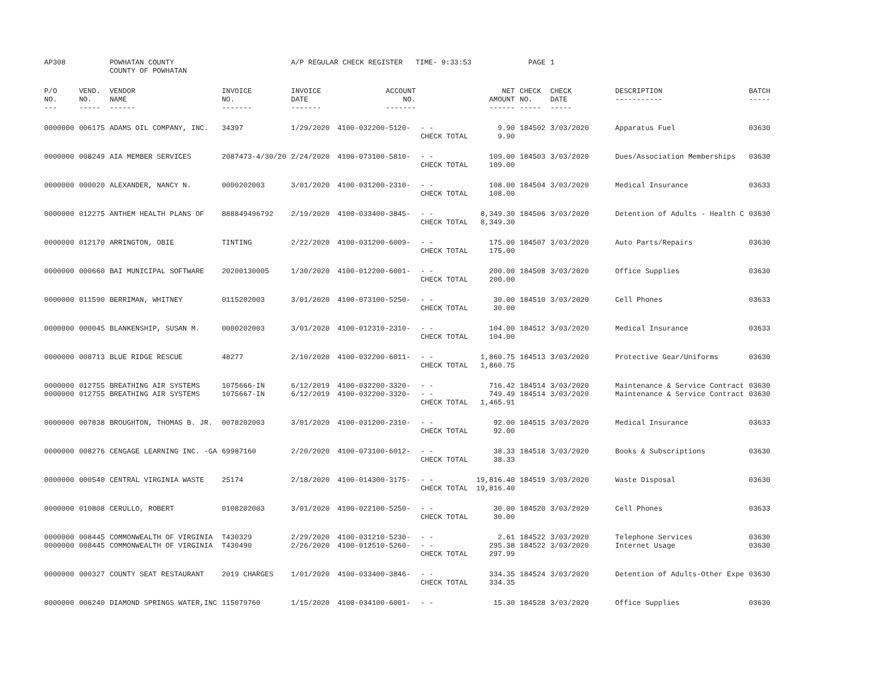| AP308 | | POWHATAN COUNTY COUNTY OF POWHATAN | | A/P REGULAR CHECK REGISTER TIME- 9:33:53 | | | | PAGE | 1 | | | |
| P/O NO. --- | VEND. NO. ----- | VENDOR NAME ------ | INVOICE NO. ------- | INVOICE DATE ------- | ACCOUNT NO. ------- | | NET AMOUNT ------ | CHECK NO. ----- | CHECK DATE ----- | DESCRIPTION ----------- | BATCH ----- | |
| 0000000 | 006175 | ADAMS OIL COMPANY, INC. | 34397 | 1/29/2020 | 4100-032200-5120- | - - CHECK TOTAL | 9.90 9.90 | 184502 | 3/03/2020 | Apparatus Fuel | 03630 | |
| 0000000 | 008249 | AIA MEMBER SERVICES | 2087473-4/30/20 | 2/24/2020 | 4100-073100-5810- | - - CHECK TOTAL | 109.00 109.00 | 184503 | 3/03/2020 | Dues/Association Memberships | 03630 | |
| 0000000 | 000020 | ALEXANDER, NANCY N. | 0000202003 | 3/01/2020 | 4100-031200-2310- | - - CHECK TOTAL | 108.00 108.00 | 184504 | 3/03/2020 | Medical Insurance | 03633 | |
| 0000000 | 012275 | ANTHEM HEALTH PLANS OF | 888849496792 | 2/19/2020 | 4100-033400-3845- | - - CHECK TOTAL | 8,349.30 8,349.30 | 184506 | 3/03/2020 | Detention of Adults - Health C | 03630 | |
| 0000000 | 012170 | ARRINGTON, OBIE | TINTING | 2/22/2020 | 4100-031200-6009- | - - CHECK TOTAL | 175.00 175.00 | 184507 | 3/03/2020 | Auto Parts/Repairs | 03630 | |
| 0000000 | 000660 | BAI MUNICIPAL SOFTWARE | 20200130005 | 1/30/2020 | 4100-012200-6001- | - - CHECK TOTAL | 200.00 200.00 | 184508 | 3/03/2020 | Office Supplies | 03630 | |
| 0000000 | 011590 | BERRIMAN, WHITNEY | 0115202003 | 3/01/2020 | 4100-073100-5250- | - - CHECK TOTAL | 30.00 30.00 | 184510 | 3/03/2020 | Cell Phones | 03633 | |
| 0000000 | 000045 | BLANKENSHIP, SUSAN M. | 0000202003 | 3/01/2020 | 4100-012310-2310- | - - CHECK TOTAL | 104.00 104.00 | 184512 | 3/03/2020 | Medical Insurance | 03633 | |
| 0000000 | 008713 | BLUE RIDGE RESCUE | 48277 | 2/10/2020 | 4100-032200-6011- | - - CHECK TOTAL | 1,860.75 1,860.75 | 184513 | 3/03/2020 | Protective Gear/Uniforms | 03630 | |
| 0000000 0000000 | 012755 012755 | BREATHING AIR SYSTEMS BREATHING AIR SYSTEMS | 1075666-IN 1075667-IN | 6/12/2019 6/12/2019 | 4100-032200-3320- 4100-032200-3320- | - - - - CHECK TOTAL | 716.42 749.49 1,465.91 | 184514 184514 | 3/03/2020 3/03/2020 | Maintenance & Service Contract Maintenance & Service Contract | 03630 03630 | |
| 0000000 | 007838 | BROUGHTON, THOMAS B. JR. | 0078202003 | 3/01/2020 | 4100-031200-2310- | - - CHECK TOTAL | 92.00 92.00 | 184515 | 3/03/2020 | Medical Insurance | 03633 | |
| 0000000 | 008276 | CENGAGE LEARNING INC. -GA | 69987160 | 2/20/2020 | 4100-073100-6012- | - - CHECK TOTAL | 38.33 38.33 | 184518 | 3/03/2020 | Books & Subscriptions | 03630 | |
| 0000000 | 000540 | CENTRAL VIRGINIA WASTE | 25174 | 2/18/2020 | 4100-014300-3175- | - - CHECK TOTAL | 19,816.40 19,816.40 | 184519 | 3/03/2020 | Waste Disposal | 03630 | |
| 0000000 | 010808 | CERULLO, ROBERT | 0108202003 | 3/01/2020 | 4100-022100-5250- | - - CHECK TOTAL | 30.00 30.00 | 184520 | 3/03/2020 | Cell Phones | 03633 | |
| 0000000 0000000 | 008445 008445 | COMMONWEALTH OF VIRGINIA COMMONWEALTH OF VIRGINIA | T430329 T430490 | 2/29/2020 2/26/2020 | 4100-031210-5230- 4100-012510-5260- | - - - - CHECK TOTAL | 2.61 295.38 297.99 | 184522 184522 | 3/03/2020 3/03/2020 | Telephone Services Internet Usage | 03630 03630 | |
| 0000000 | 000327 | COUNTY SEAT RESTAURANT | 2019 CHARGES | 1/01/2020 | 4100-033400-3846- | - - CHECK TOTAL | 334.35 334.35 | 184524 | 3/03/2020 | Detention of Adults-Other Expe | 03630 | |
| 0000000 | 006240 | DIAMOND SPRINGS WATER,INC | 115079760 | 1/15/2020 | 4100-034100-6001- | - - | 15.30 | 184528 | 3/03/2020 | Office Supplies | 03630 | |